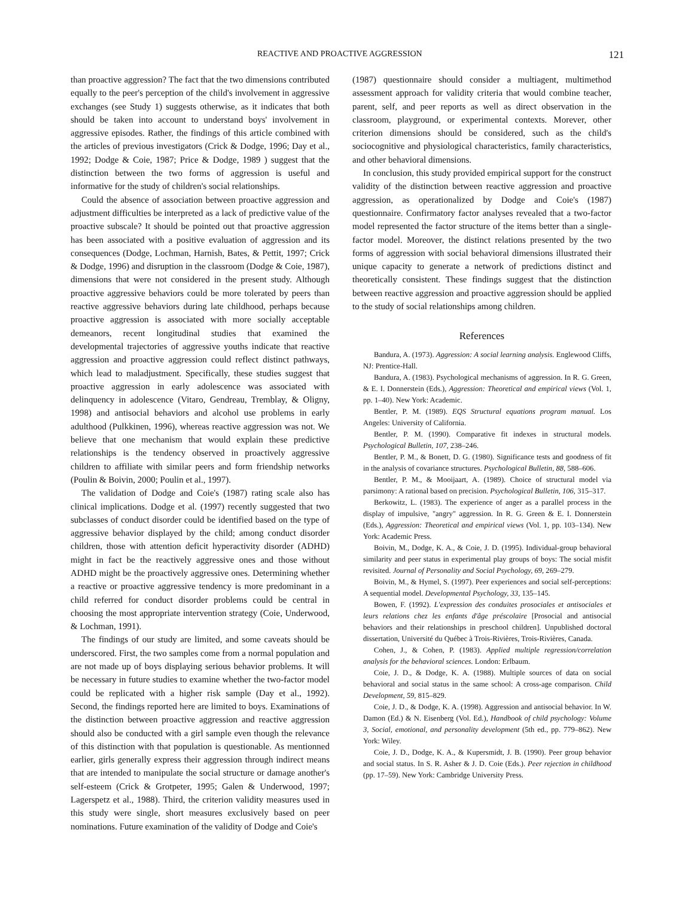REACTIVE AND PROACTIVE AGGRESSION 121
than proactive aggression? The fact that the two dimensions contributed equally to the peer's perception of the child's involvement in aggressive exchanges (see Study 1) suggests otherwise, as it indicates that both should be taken into account to understand boys' involvement in aggressive episodes. Rather, the findings of this article combined with the articles of previous investigators (Crick & Dodge, 1996; Day et al., 1992; Dodge & Coie, 1987; Price & Dodge, 1989 ) suggest that the distinction between the two forms of aggression is useful and informative for the study of children's social relationships.
Could the absence of association between proactive aggression and adjustment difficulties be interpreted as a lack of predictive value of the proactive subscale? It should be pointed out that proactive aggression has been associated with a positive evaluation of aggression and its consequences (Dodge, Lochman, Harnish, Bates, & Pettit, 1997; Crick & Dodge, 1996) and disruption in the classroom (Dodge & Coie, 1987), dimensions that were not considered in the present study. Although proactive aggressive behaviors could be more tolerated by peers than reactive aggressive behaviors during late childhood, perhaps because proactive aggression is associated with more socially acceptable demeanors, recent longitudinal studies that examined the developmental trajectories of aggressive youths indicate that reactive aggression and proactive aggression could reflect distinct pathways, which lead to maladjustment. Specifically, these studies suggest that proactive aggression in early adolescence was associated with delinquency in adolescence (Vitaro, Gendreau, Tremblay, & Oligny, 1998) and antisocial behaviors and alcohol use problems in early adulthood (Pulkkinen, 1996), whereas reactive aggression was not. We believe that one mechanism that would explain these predictive relationships is the tendency observed in proactively aggressive children to affiliate with similar peers and form friendship networks (Poulin & Boivin, 2000; Poulin et al., 1997).
The validation of Dodge and Coie's (1987) rating scale also has clinical implications. Dodge et al. (1997) recently suggested that two subclasses of conduct disorder could be identified based on the type of aggressive behavior displayed by the child; among conduct disorder children, those with attention deficit hyperactivity disorder (ADHD) might in fact be the reactively aggressive ones and those without ADHD might be the proactively aggressive ones. Determining whether a reactive or proactive aggressive tendency is more predominant in a child referred for conduct disorder problems could be central in choosing the most appropriate intervention strategy (Coie, Underwood, & Lochman, 1991).
The findings of our study are limited, and some caveats should be underscored. First, the two samples come from a normal population and are not made up of boys displaying serious behavior problems. It will be necessary in future studies to examine whether the two-factor model could be replicated with a higher risk sample (Day et al., 1992). Second, the findings reported here are limited to boys. Examinations of the distinction between proactive aggression and reactive aggression should also be conducted with a girl sample even though the relevance of this distinction with that population is questionable. As mentionned earlier, girls generally express their aggression through indirect means that are intended to manipulate the social structure or damage another's self-esteem (Crick & Grotpeter, 1995; Galen & Underwood, 1997; Lagerspetz et al., 1988). Third, the criterion validity measures used in this study were single, short measures exclusively based on peer nominations. Future examination of the validity of Dodge and Coie's
(1987) questionnaire should consider a multiagent, multimethod assessment approach for validity criteria that would combine teacher, parent, self, and peer reports as well as direct observation in the classroom, playground, or experimental contexts. Morever, other criterion dimensions should be considered, such as the child's sociocognitive and physiological characteristics, family characteristics, and other behavioral dimensions.
In conclusion, this study provided empirical support for the construct validity of the distinction between reactive aggression and proactive aggression, as operationalized by Dodge and Coie's (1987) questionnaire. Confirmatory factor analyses revealed that a two-factor model represented the factor structure of the items better than a single-factor model. Moreover, the distinct relations presented by the two forms of aggression with social behavioral dimensions illustrated their unique capacity to generate a network of predictions distinct and theoretically consistent. These findings suggest that the distinction between reactive aggression and proactive aggression should be applied to the study of social relationships among children.
References
Bandura, A. (1973). Aggression: A social learning analysis. Englewood Cliffs, NJ: Prentice-Hall.
Bandura, A. (1983). Psychological mechanisms of aggression. In R. G. Green, & E. I. Donnerstein (Eds.), Aggression: Theoretical and empirical views (Vol. 1, pp. 1–40). New York: Academic.
Bentler, P. M. (1989). EQS Structural equations program manual. Los Angeles: University of California.
Bentler, P. M. (1990). Comparative fit indexes in structural models. Psychological Bulletin, 107, 238–246.
Bentler, P. M., & Bonett, D. G. (1980). Significance tests and goodness of fit in the analysis of covariance structures. Psychological Bulletin, 88, 588–606.
Bentler, P. M., & Mooijaart, A. (1989). Choice of structural model via parsimony: A rational based on precision. Psychological Bulletin, 106, 315–317.
Berkowitz, L. (1983). The experience of anger as a parallel process in the display of impulsive, "angry" aggression. In R. G. Green & E. I. Donnerstein (Eds.), Aggression: Theoretical and empirical views (Vol. 1, pp. 103–134). New York: Academic Press.
Boivin, M., Dodge, K. A., & Coie, J. D. (1995). Individual-group behavioral similarity and peer status in experimental play groups of boys: The social misfit revisited. Journal of Personality and Social Psychology, 69, 269–279.
Boivin, M., & Hymel, S. (1997). Peer experiences and social self-perceptions: A sequential model. Developmental Psychology, 33, 135–145.
Bowen, F. (1992). L'expression des conduites prosociales et antisociales et leurs relations chez les enfants d'âge préscolaire [Prosocial and antisocial behaviors and their relationships in preschool children]. Unpublished doctoral dissertation, Université du Québec à Trois-Rivières, Trois-Rivières, Canada.
Cohen, J., & Cohen, P. (1983). Applied multiple regression/correlation analysis for the behavioral sciences. London: Erlbaum.
Coie, J. D., & Dodge, K. A. (1988). Multiple sources of data on social behavioral and social status in the same school: A cross-age comparison. Child Development, 59, 815–829.
Coie, J. D., & Dodge, K. A. (1998). Aggression and antisocial behavior. In W. Damon (Ed.) & N. Eisenberg (Vol. Ed.), Handbook of child psychology: Volume 3, Social, emotional, and personality development (5th ed., pp. 779–862). New York: Wiley.
Coie, J. D., Dodge, K. A., & Kupersmidt, J. B. (1990). Peer group behavior and social status. In S. R. Asher & J. D. Coie (Eds.). Peer rejection in childhood (pp. 17–59). New York: Cambridge University Press.